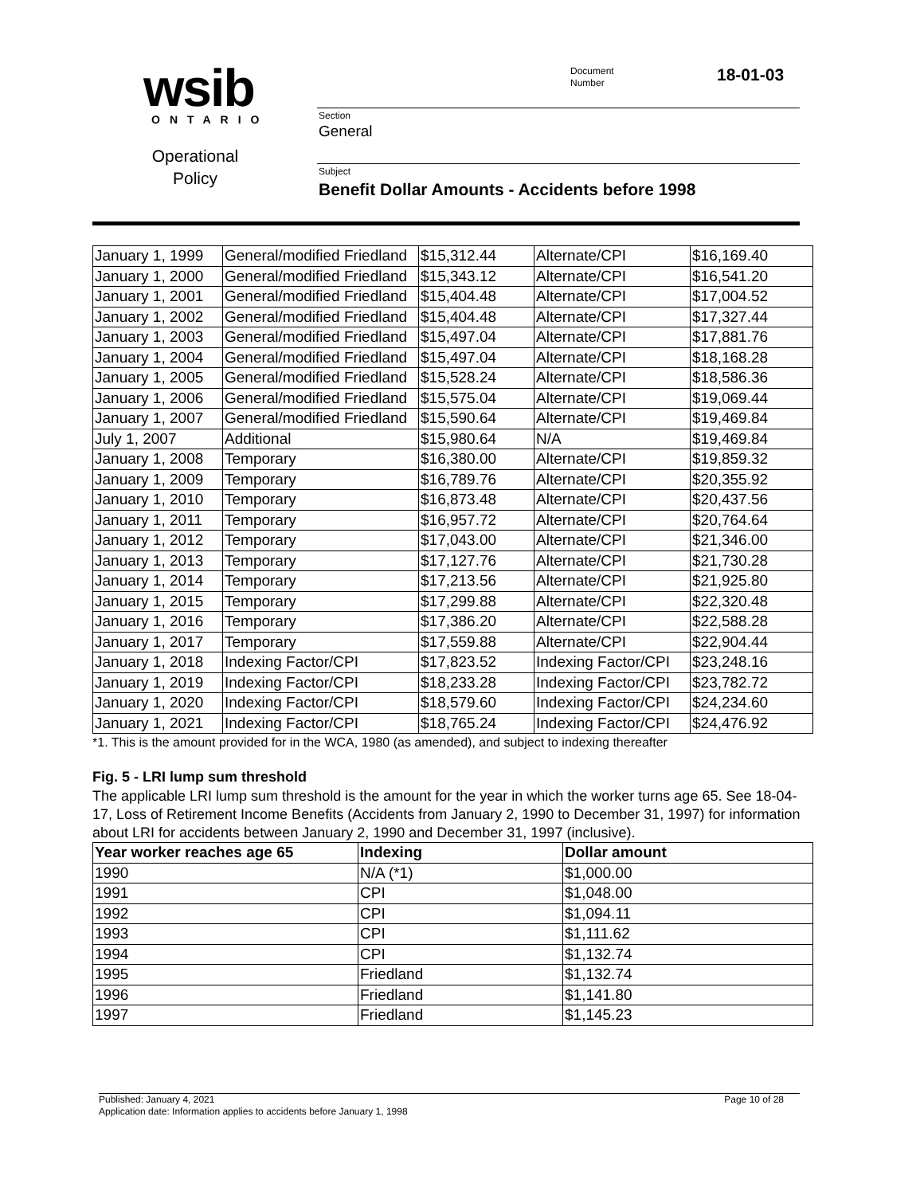wsib ONTARIO
Operational Policy
Document
Number
18-01-03
Section
General
Subject
Benefit Dollar Amounts - Accidents before 1998
| January 1, 1999 | General/modified Friedland | $15,312.44 | Alternate/CPI | $16,169.40 |
| January 1, 2000 | General/modified Friedland | $15,343.12 | Alternate/CPI | $16,541.20 |
| January 1, 2001 | General/modified Friedland | $15,404.48 | Alternate/CPI | $17,004.52 |
| January 1, 2002 | General/modified Friedland | $15,404.48 | Alternate/CPI | $17,327.44 |
| January 1, 2003 | General/modified Friedland | $15,497.04 | Alternate/CPI | $17,881.76 |
| January 1, 2004 | General/modified Friedland | $15,497.04 | Alternate/CPI | $18,168.28 |
| January 1, 2005 | General/modified Friedland | $15,528.24 | Alternate/CPI | $18,586.36 |
| January 1, 2006 | General/modified Friedland | $15,575.04 | Alternate/CPI | $19,069.44 |
| January 1, 2007 | General/modified Friedland | $15,590.64 | Alternate/CPI | $19,469.84 |
| July 1, 2007 | Additional | $15,980.64 | N/A | $19,469.84 |
| January 1, 2008 | Temporary | $16,380.00 | Alternate/CPI | $19,859.32 |
| January 1, 2009 | Temporary | $16,789.76 | Alternate/CPI | $20,355.92 |
| January 1, 2010 | Temporary | $16,873.48 | Alternate/CPI | $20,437.56 |
| January 1, 2011 | Temporary | $16,957.72 | Alternate/CPI | $20,764.64 |
| January 1, 2012 | Temporary | $17,043.00 | Alternate/CPI | $21,346.00 |
| January 1, 2013 | Temporary | $17,127.76 | Alternate/CPI | $21,730.28 |
| January 1, 2014 | Temporary | $17,213.56 | Alternate/CPI | $21,925.80 |
| January 1, 2015 | Temporary | $17,299.88 | Alternate/CPI | $22,320.48 |
| January 1, 2016 | Temporary | $17,386.20 | Alternate/CPI | $22,588.28 |
| January 1, 2017 | Temporary | $17,559.88 | Alternate/CPI | $22,904.44 |
| January 1, 2018 | Indexing Factor/CPI | $17,823.52 | Indexing Factor/CPI | $23,248.16 |
| January 1, 2019 | Indexing Factor/CPI | $18,233.28 | Indexing Factor/CPI | $23,782.72 |
| January 1, 2020 | Indexing Factor/CPI | $18,579.60 | Indexing Factor/CPI | $24,234.60 |
| January 1, 2021 | Indexing Factor/CPI | $18,765.24 | Indexing Factor/CPI | $24,476.92 |
*1. This is the amount provided for in the WCA, 1980 (as amended), and subject to indexing thereafter
Fig. 5 - LRI lump sum threshold
The applicable LRI lump sum threshold is the amount for the year in which the worker turns age 65. See 18-04-17, Loss of Retirement Income Benefits (Accidents from January 2, 1990 to December 31, 1997) for information about LRI for accidents between January 2, 1990 and December 31, 1997 (inclusive).
| Year worker reaches age 65 | Indexing | Dollar amount |
| --- | --- | --- |
| 1990 | N/A (*1) | $1,000.00 |
| 1991 | CPI | $1,048.00 |
| 1992 | CPI | $1,094.11 |
| 1993 | CPI | $1,111.62 |
| 1994 | CPI | $1,132.74 |
| 1995 | Friedland | $1,132.74 |
| 1996 | Friedland | $1,141.80 |
| 1997 | Friedland | $1,145.23 |
Page 10 of 28 Published: January 4, 2021
Application date: Information applies to accidents before January 1, 1998